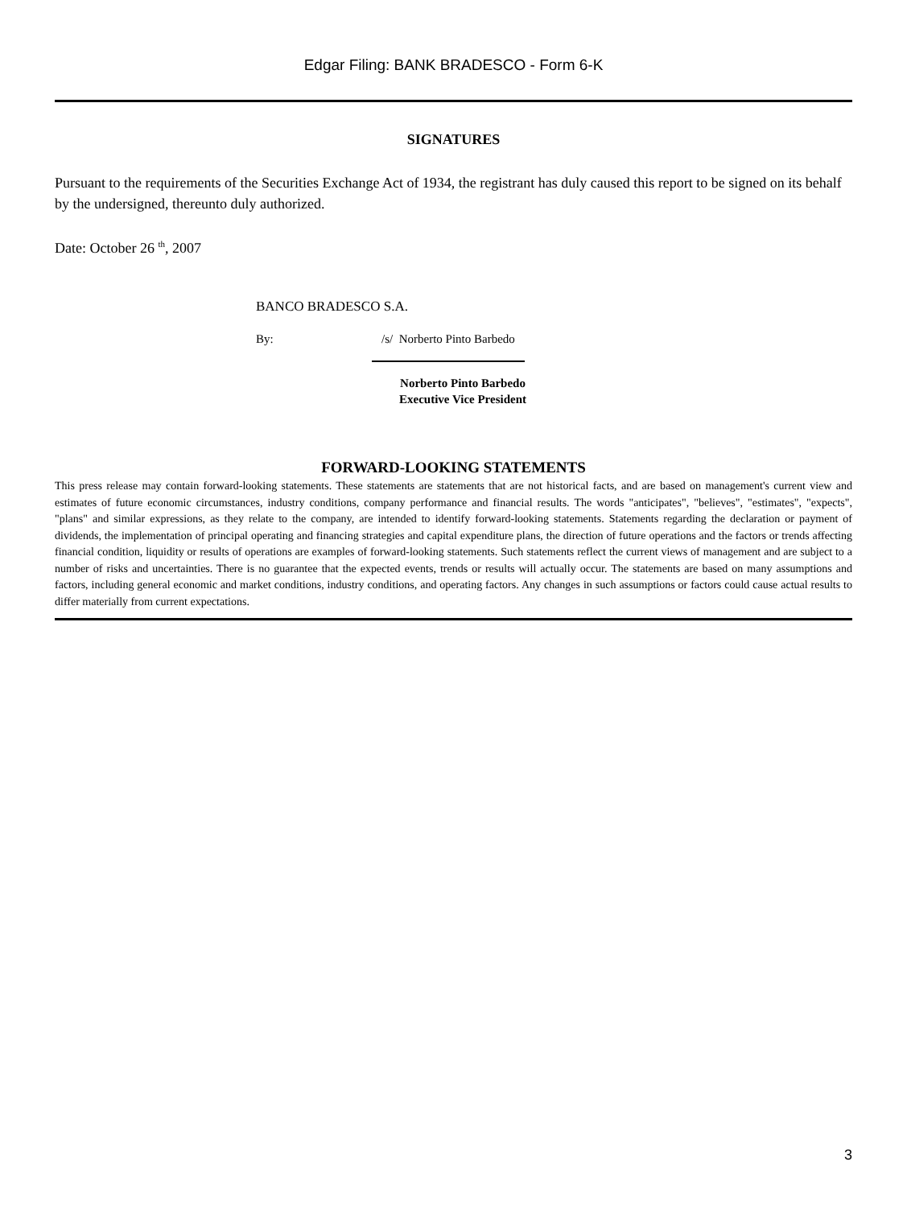Edgar Filing: BANK BRADESCO - Form 6-K
SIGNATURES
Pursuant to the requirements of the Securities Exchange Act of 1934, the registrant has duly caused this report to be signed on its behalf by the undersigned, thereunto duly authorized.
Date: October 26 <sup>th</sup>, 2007
BANCO BRADESCO S.A.
By: /s/ Norberto Pinto Barbedo
Norberto Pinto Barbedo
Executive Vice President
FORWARD-LOOKING STATEMENTS
This press release may contain forward-looking statements. These statements are statements that are not historical facts, and are based on management's current view and estimates of future economic circumstances, industry conditions, company performance and financial results. The words "anticipates", "believes", "estimates", "expects", "plans" and similar expressions, as they relate to the company, are intended to identify forward-looking statements. Statements regarding the declaration or payment of dividends, the implementation of principal operating and financing strategies and capital expenditure plans, the direction of future operations and the factors or trends affecting financial condition, liquidity or results of operations are examples of forward-looking statements. Such statements reflect the current views of management and are subject to a number of risks and uncertainties. There is no guarantee that the expected events, trends or results will actually occur. The statements are based on many assumptions and factors, including general economic and market conditions, industry conditions, and operating factors. Any changes in such assumptions or factors could cause actual results to differ materially from current expectations.
3